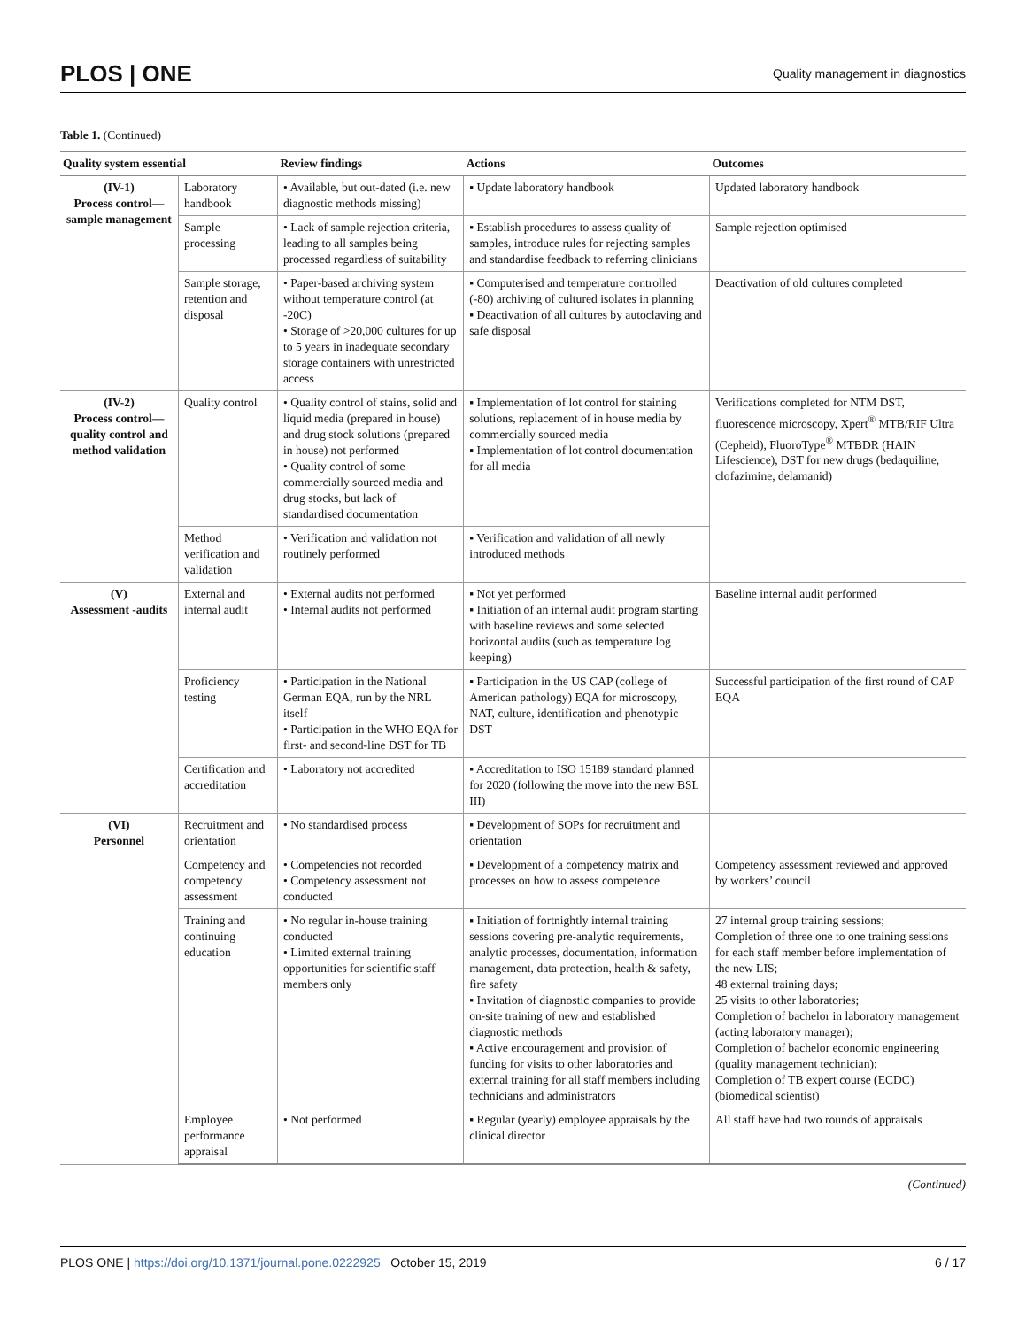PLOS | ONE Quality management in diagnostics
Table 1. (Continued)
| Quality system essential | | Review findings | Actions | Outcomes |
| --- | --- | --- | --- | --- |
| (IV-1) Process control—sample management | Laboratory handbook | • Available, but out-dated (i.e. new diagnostic methods missing) | ▪ Update laboratory handbook | Updated laboratory handbook |
| | Sample processing | • Lack of sample rejection criteria, leading to all samples being processed regardless of suitability | ▪ Establish procedures to assess quality of samples, introduce rules for rejecting samples and standardise feedback to referring clinicians | Sample rejection optimised |
| | Sample storage, retention and disposal | • Paper-based archiving system without temperature control (at -20C) • Storage of >20,000 cultures for up to 5 years in inadequate secondary storage containers with unrestricted access | ▪ Computerised and temperature controlled (-80) archiving of cultured isolates in planning ▪ Deactivation of all cultures by autoclaving and safe disposal | Deactivation of old cultures completed |
| (IV-2) Process control—quality control and method validation | Quality control | • Quality control of stains, solid and liquid media (prepared in house) and drug stock solutions (prepared in house) not performed • Quality control of some commercially sourced media and drug stocks, but lack of standardised documentation | ▪ Implementation of lot control for staining solutions, replacement of in house media by commercially sourced media ▪ Implementation of lot control documentation for all media | Verifications completed for NTM DST, fluorescence microscopy, Xpert<sup>®</sup> MTB/RIF Ultra (Cepheid), FluoroType<sup>®</sup> MTBDR (HAIN Lifescience), DST for new drugs (bedaquiline, clofazimine, delamanid) |
| | Method verification and validation | • Verification and validation not routinely performed | ▪ Verification and validation of all newly introduced methods | |
| (V) Assessment -audits | External and internal audit | • External audits not performed • Internal audits not performed | ▪ Not yet performed ▪ Initiation of an internal audit program starting with baseline reviews and some selected horizontal audits (such as temperature log keeping) | Baseline internal audit performed |
| | Proficiency testing | • Participation in the National German EQA, run by the NRL itself • Participation in the WHO EQA for first- and second-line DST for TB | ▪ Participation in the US CAP (college of American pathology) EQA for microscopy, NAT, culture, identification and phenotypic DST | Successful participation of the first round of CAP EQA |
| | Certification and accreditation | • Laboratory not accredited | ▪ Accreditation to ISO 15189 standard planned for 2020 (following the move into the new BSL III) | |
| (VI) Personnel | Recruitment and orientation | • No standardised process | ▪ Development of SOPs for recruitment and orientation | |
| | Competency and competency assessment | • Competencies not recorded • Competency assessment not conducted | ▪ Development of a competency matrix and processes on how to assess competence | Competency assessment reviewed and approved by workers’ council |
| | Training and continuing education | • No regular in-house training conducted • Limited external training opportunities for scientific staff members only | ▪ Initiation of fortnightly internal training sessions covering pre-analytic requirements, analytic processes, documentation, information management, data protection, health & safety, fire safety ▪ Invitation of diagnostic companies to provide on-site training of new and established diagnostic methods ▪ Active encouragement and provision of funding for visits to other laboratories and external training for all staff members including technicians and administrators | 27 internal group training sessions; Completion of three one to one training sessions for each staff member before implementation of the new LIS; 48 external training days; 25 visits to other laboratories; Completion of bachelor in laboratory management (acting laboratory manager); Completion of bachelor economic engineering (quality management technician); Completion of TB expert course (ECDC) (biomedical scientist) |
| | Employee performance appraisal | • Not performed | ▪ Regular (yearly) employee appraisals by the clinical director | All staff have had two rounds of appraisals |
(Continued)
PLOS ONE | https://doi.org/10.1371/journal.pone.0222925 October 15, 2019 6 / 17